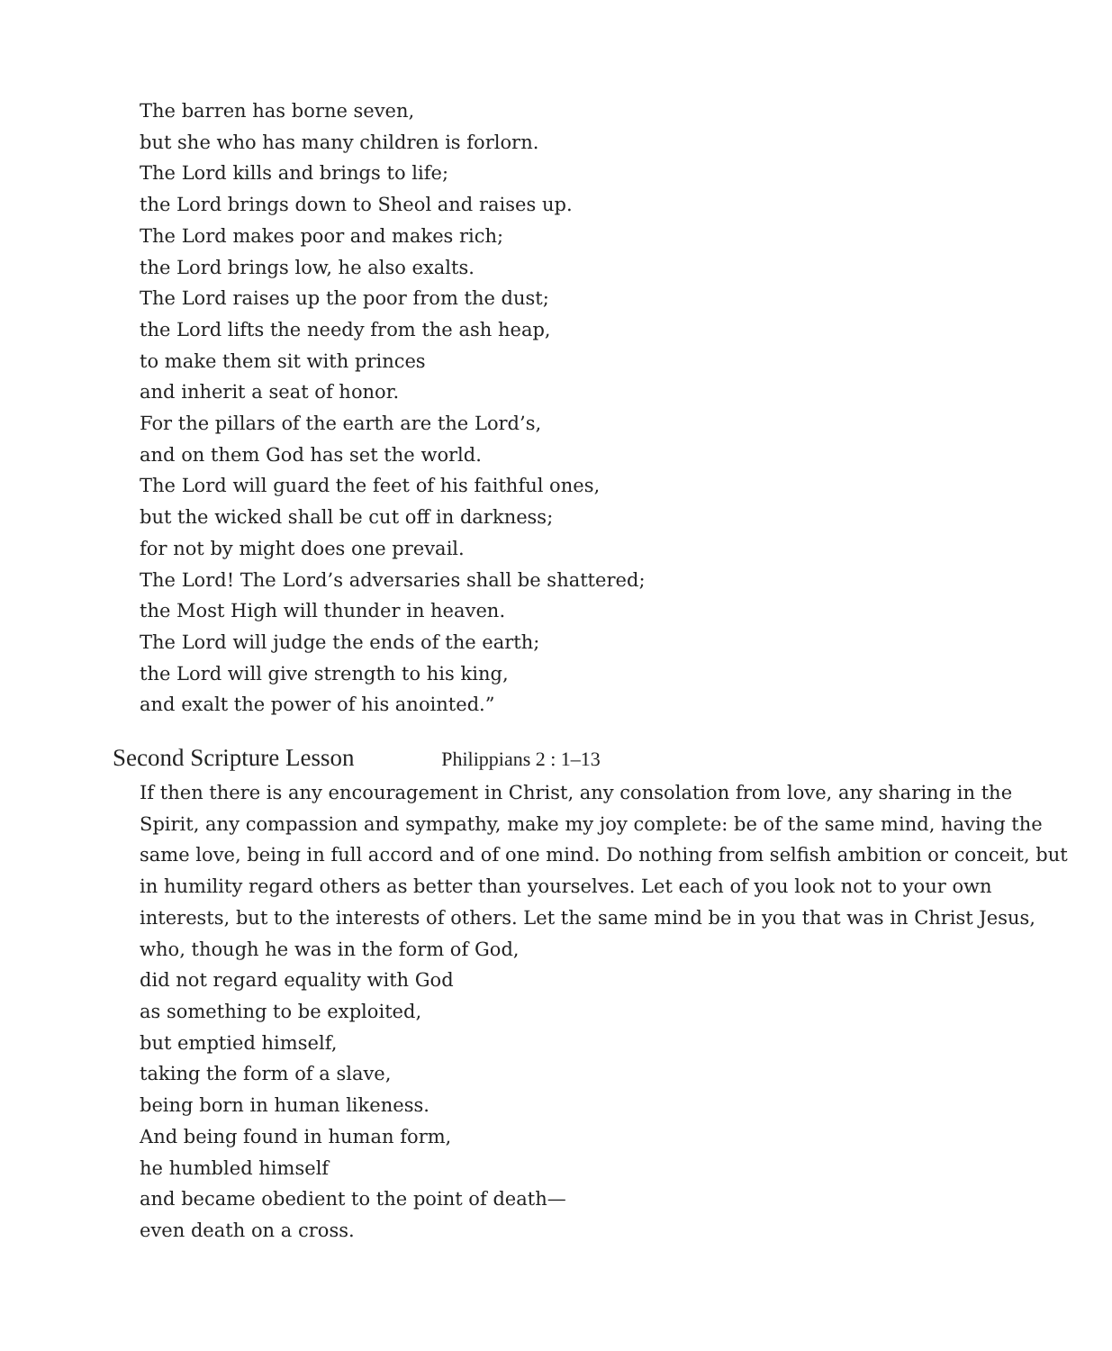The barren has borne seven,
but she who has many children is forlorn.
The Lord kills and brings to life;
the Lord brings down to Sheol and raises up.
The Lord makes poor and makes rich;
the Lord brings low, he also exalts.
The Lord raises up the poor from the dust;
the Lord lifts the needy from the ash heap,
to make them sit with princes
and inherit a seat of honor.
For the pillars of the earth are the Lord’s,
and on them God has set the world.
The Lord will guard the feet of his faithful ones,
but the wicked shall be cut off in darkness;
for not by might does one prevail.
The Lord! The Lord’s adversaries shall be shattered;
the Most High will thunder in heaven.
The Lord will judge the ends of the earth;
the Lord will give strength to his king,
and exalt the power of his anointed.”
Second Scripture Lesson Philippians 2 : 1–13
If then there is any encouragement in Christ, any consolation from love, any sharing in the Spirit, any compassion and sympathy, make my joy complete: be of the same mind, having the same love, being in full accord and of one mind. Do nothing from selfish ambition or conceit, but in humility regard others as better than yourselves. Let each of you look not to your own interests, but to the interests of others. Let the same mind be in you that was in Christ Jesus,
who, though he was in the form of God,
did not regard equality with God
as something to be exploited,
but emptied himself,
taking the form of a slave,
being born in human likeness.
And being found in human form,
he humbled himself
and became obedient to the point of death—
even death on a cross.